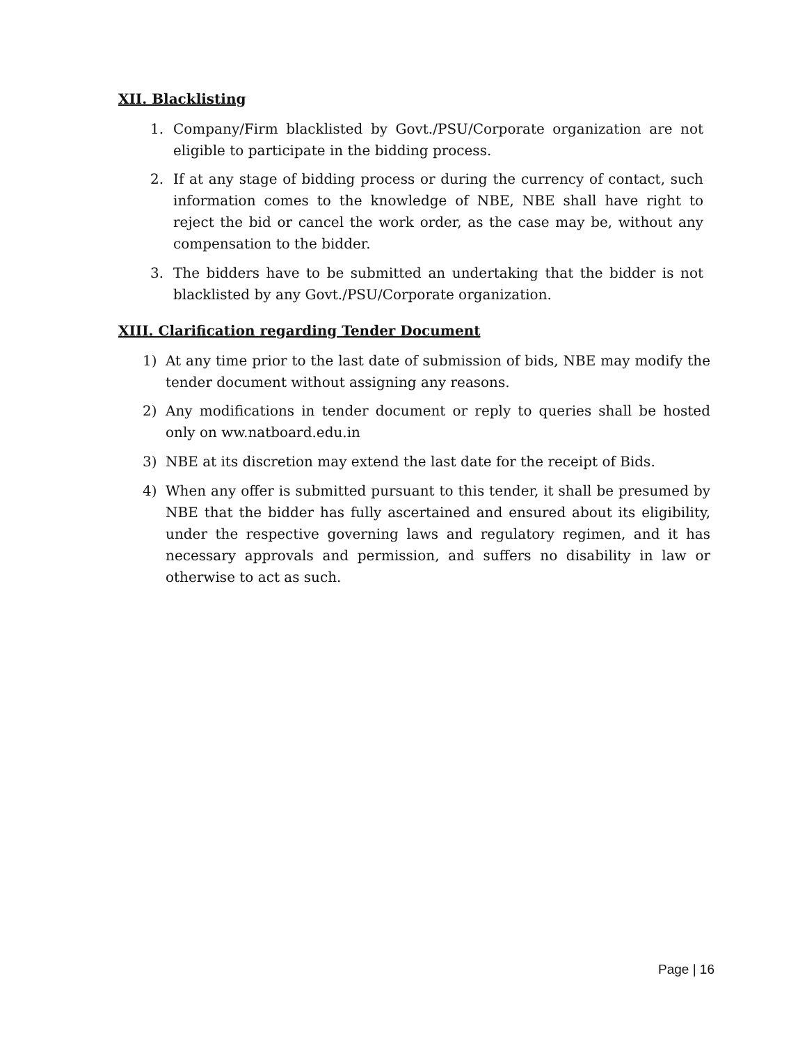XII. Blacklisting
1. Company/Firm blacklisted by Govt./PSU/Corporate organization are not eligible to participate in the bidding process.
2. If at any stage of bidding process or during the currency of contact, such information comes to the knowledge of NBE, NBE shall have right to reject the bid or cancel the work order, as the case may be, without any compensation to the bidder.
3. The bidders have to be submitted an undertaking that the bidder is not blacklisted by any Govt./PSU/Corporate organization.
XIII. Clarification regarding Tender Document
1) At any time prior to the last date of submission of bids, NBE may modify the tender document without assigning any reasons.
2) Any modifications in tender document or reply to queries shall be hosted only on ww.natboard.edu.in
3) NBE at its discretion may extend the last date for the receipt of Bids.
4) When any offer is submitted pursuant to this tender, it shall be presumed by NBE that the bidder has fully ascertained and ensured about its eligibility, under the respective governing laws and regulatory regimen, and it has necessary approvals and permission, and suffers no disability in law or otherwise to act as such.
Page | 16